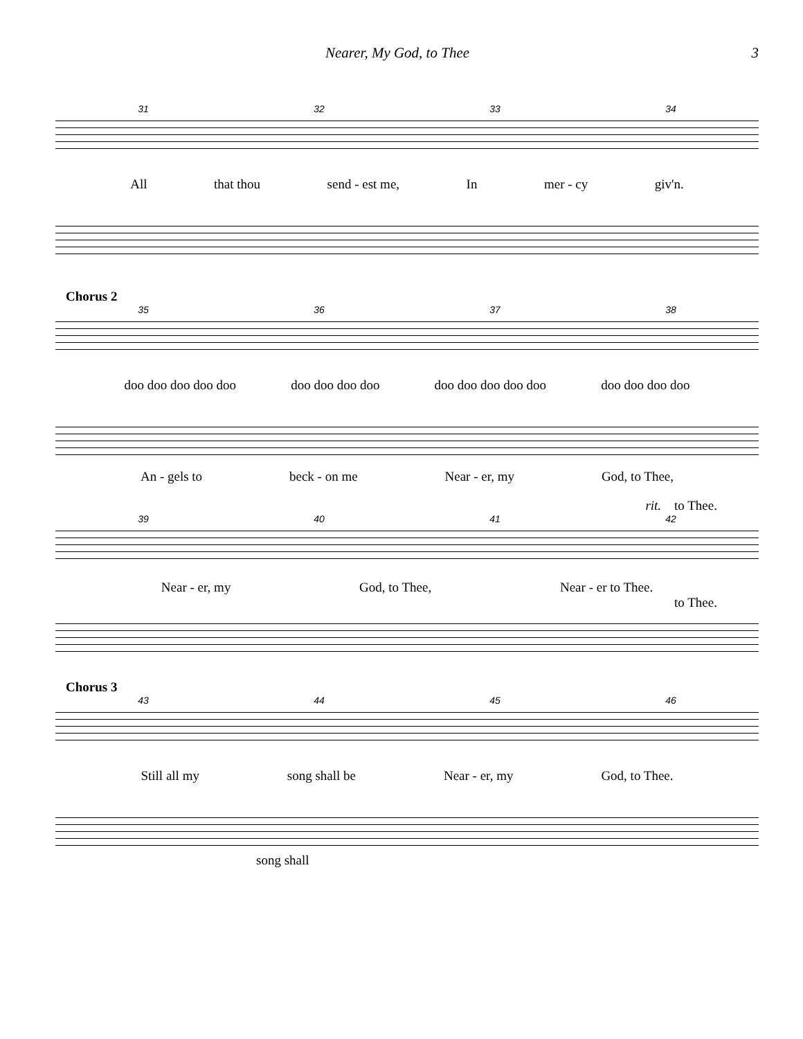Nearer, My God, to Thee 3
31 32 33 34
All that thou send - est me, In mer - cy giv'n.
Chorus 2
35 36 37 38
doo doo doo doo doo doo doo doo doo doo doo doo doo doo doo doo doo doo
An - gels to beck - on me Near - er, my God, to Thee,
rit. to Thee.
39 40 41 42
Near - er, my God, to Thee, Near - er to Thee.
to Thee.
Chorus 3
43 44 45 46
Still all my song shall be Near - er, my God, to Thee.
song shall